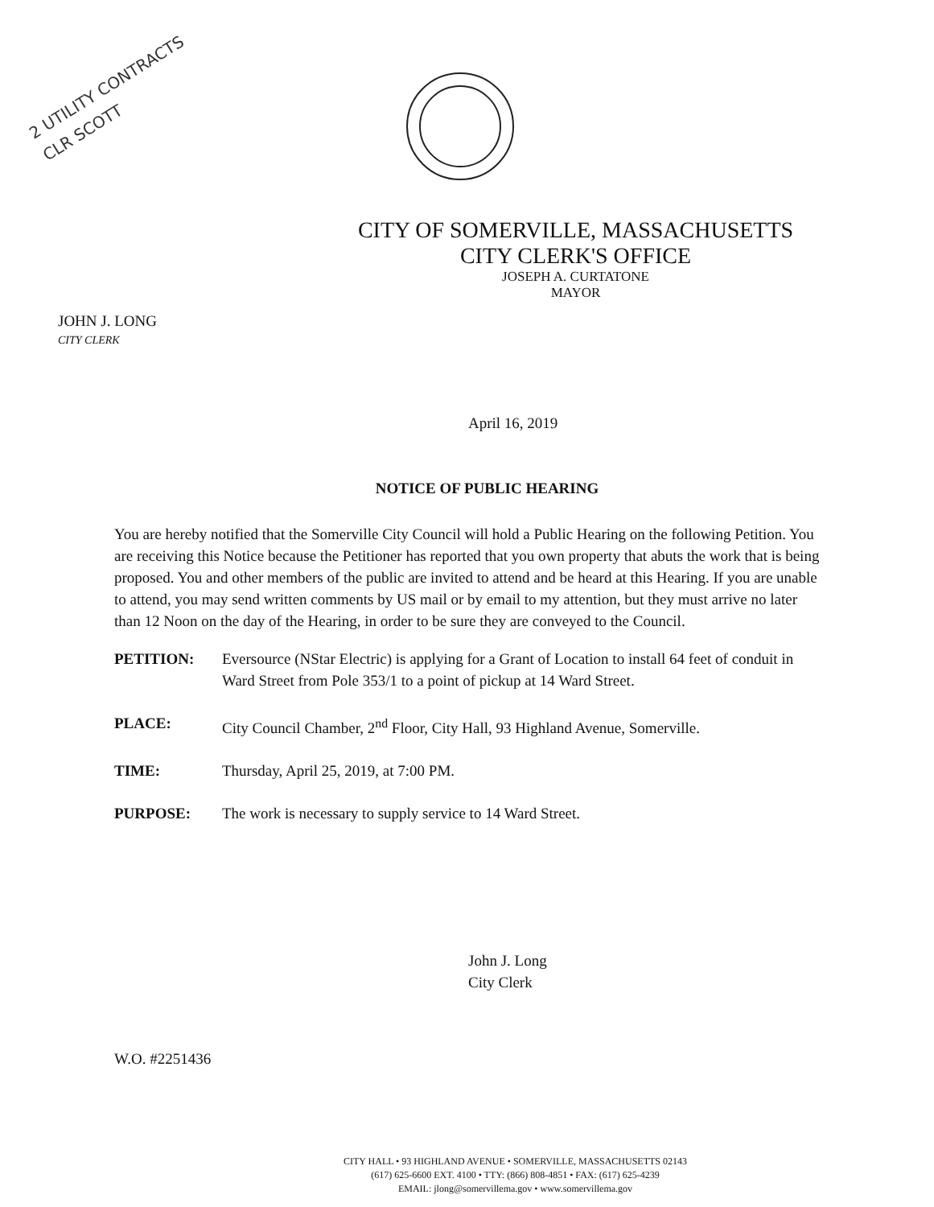2 UTILITY CONTRACTS
CLR SCOTT
CITY OF SOMERVILLE, MASSACHUSETTS
CITY CLERK'S OFFICE
JOSEPH A. CURTATONE
MAYOR
JOHN J. LONG
CITY CLERK
April 16, 2019
NOTICE OF PUBLIC HEARING
You are hereby notified that the Somerville City Council will hold a Public Hearing on the following Petition. You are receiving this Notice because the Petitioner has reported that you own property that abuts the work that is being proposed. You and other members of the public are invited to attend and be heard at this Hearing. If you are unable to attend, you may send written comments by US mail or by email to my attention, but they must arrive no later than 12 Noon on the day of the Hearing, in order to be sure they are conveyed to the Council.
| PETITION: | Eversource (NStar Electric) is applying for a Grant of Location to install 64 feet of conduit in Ward Street from Pole 353/1 to a point of pickup at 14 Ward Street. |
| PLACE: | City Council Chamber, 2<sup>nd</sup> Floor, City Hall, 93 Highland Avenue, Somerville. |
| TIME: | Thursday, April 25, 2019, at 7:00 PM. |
| PURPOSE: | The work is necessary to supply service to 14 Ward Street. |
John J. Long
City Clerk
W.O. #2251436
CITY HALL • 93 HIGHLAND AVENUE • SOMERVILLE, MASSACHUSETTS 02143
(617) 625-6600 EXT. 4100 • TTY: (866) 808-4851 • FAX: (617) 625-4239
EMAIL: jlong@somervillema.gov • www.somervillema.gov